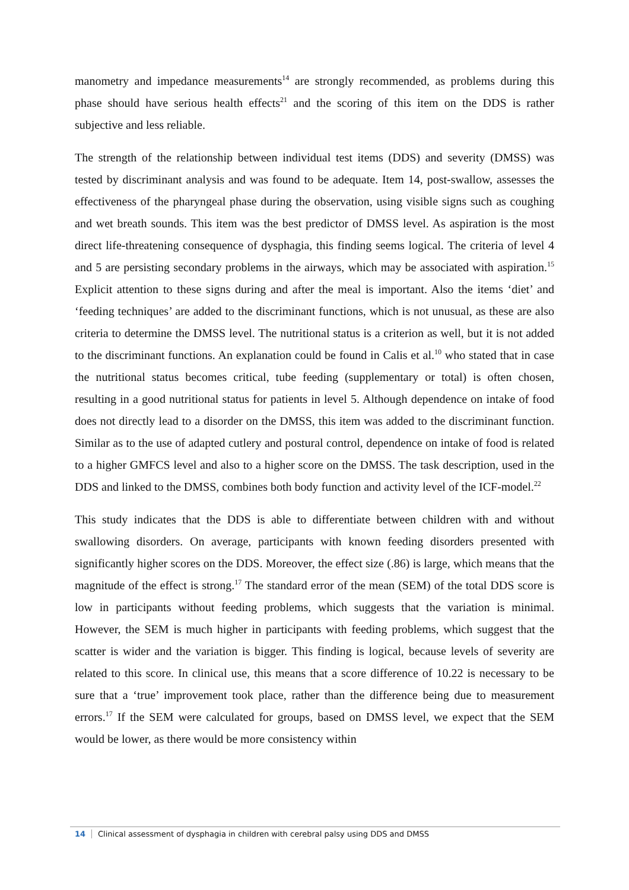manometry and impedance measurements<sup>14</sup> are strongly recommended, as problems during this phase should have serious health effects<sup>21</sup> and the scoring of this item on the DDS is rather subjective and less reliable.
The strength of the relationship between individual test items (DDS) and severity (DMSS) was tested by discriminant analysis and was found to be adequate. Item 14, post-swallow, assesses the effectiveness of the pharyngeal phase during the observation, using visible signs such as coughing and wet breath sounds. This item was the best predictor of DMSS level. As aspiration is the most direct life-threatening consequence of dysphagia, this finding seems logical. The criteria of level 4 and 5 are persisting secondary problems in the airways, which may be associated with aspiration.<sup>15</sup> Explicit attention to these signs during and after the meal is important. Also the items ‘diet’ and ‘feeding techniques’ are added to the discriminant functions, which is not unusual, as these are also criteria to determine the DMSS level. The nutritional status is a criterion as well, but it is not added to the discriminant functions. An explanation could be found in Calis et al.<sup>10</sup> who stated that in case the nutritional status becomes critical, tube feeding (supplementary or total) is often chosen, resulting in a good nutritional status for patients in level 5. Although dependence on intake of food does not directly lead to a disorder on the DMSS, this item was added to the discriminant function. Similar as to the use of adapted cutlery and postural control, dependence on intake of food is related to a higher GMFCS level and also to a higher score on the DMSS. The task description, used in the DDS and linked to the DMSS, combines both body function and activity level of the ICF-model.<sup>22</sup>
This study indicates that the DDS is able to differentiate between children with and without swallowing disorders. On average, participants with known feeding disorders presented with significantly higher scores on the DDS. Moreover, the effect size (.86) is large, which means that the magnitude of the effect is strong.<sup>17</sup> The standard error of the mean (SEM) of the total DDS score is low in participants without feeding problems, which suggests that the variation is minimal. However, the SEM is much higher in participants with feeding problems, which suggest that the scatter is wider and the variation is bigger. This finding is logical, because levels of severity are related to this score. In clinical use, this means that a score difference of 10.22 is necessary to be sure that a ‘true’ improvement took place, rather than the difference being due to measurement errors.<sup>17</sup> If the SEM were calculated for groups, based on DMSS level, we expect that the SEM would be lower, as there would be more consistency within
14 Clinical assessment of dysphagia in children with cerebral palsy using DDS and DMSS